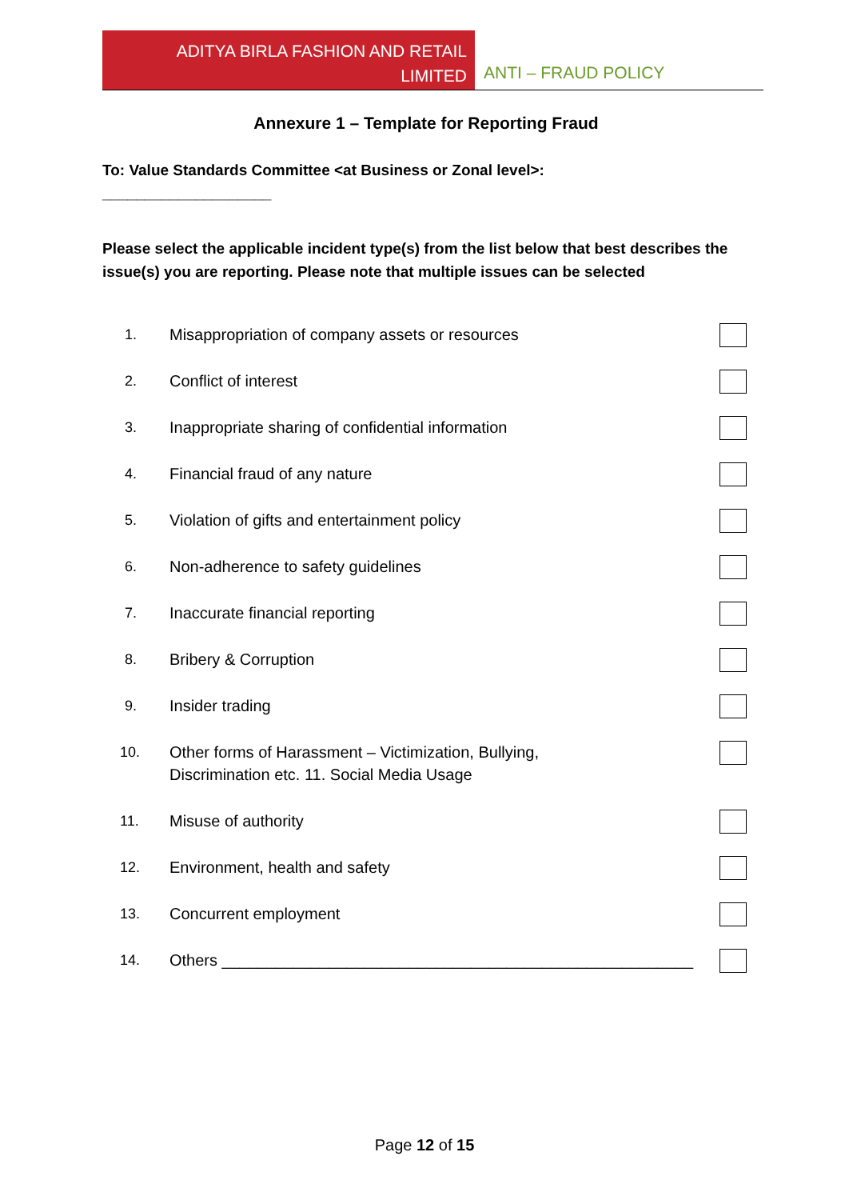ADITYA BIRLA FASHION AND RETAIL
LIMITED
ANTI – FRAUD POLICY
Annexure 1 – Template for Reporting Fraud
To: Value Standards Committee <at Business or Zonal level>:
____________________
Please select the applicable incident type(s) from the list below that best describes the issue(s) you are reporting. Please note that multiple issues can be selected
1. Misappropriation of company assets or resources
2. Conflict of interest
3. Inappropriate sharing of confidential information
4. Financial fraud of any nature
5. Violation of gifts and entertainment policy
6. Non-adherence to safety guidelines
7. Inaccurate financial reporting
8. Bribery & Corruption
9. Insider trading
10. Other forms of Harassment – Victimization, Bullying,
Discrimination etc. 11. Social Media Usage
11. Misuse of authority
12. Environment, health and safety
13. Concurrent employment
14. Others _____________________________________________________
Page 12 of 15